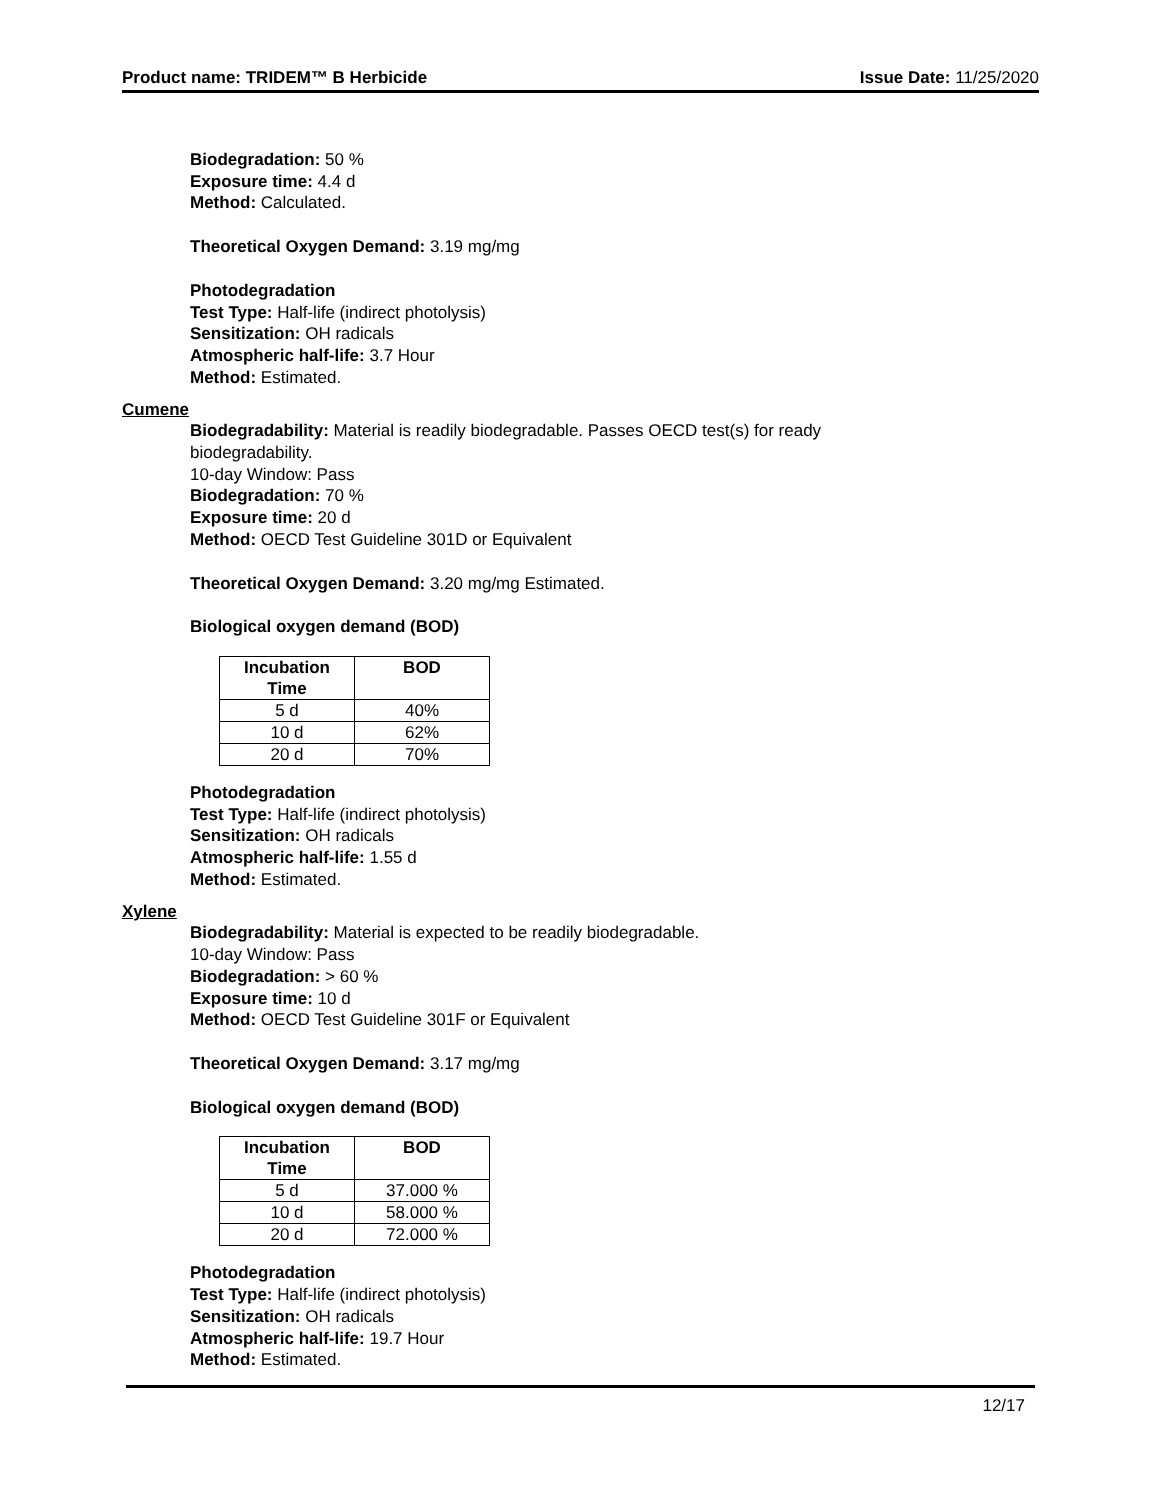Product name: TRIDEM™ B Herbicide Issue Date: 11/25/2020
Biodegradation: 50 %
Exposure time: 4.4 d
Method: Calculated.
Theoretical Oxygen Demand: 3.19 mg/mg
Photodegradation
Test Type: Half-life (indirect photolysis)
Sensitization: OH radicals
Atmospheric half-life: 3.7 Hour
Method: Estimated.
Cumene
Biodegradability: Material is readily biodegradable. Passes OECD test(s) for ready
biodegradability.
10-day Window: Pass
Biodegradation: 70 %
Exposure time: 20 d
Method: OECD Test Guideline 301D or Equivalent
Theoretical Oxygen Demand: 3.20 mg/mg Estimated.
Biological oxygen demand (BOD)
| Incubation Time | BOD |
| --- | --- |
| 5 d | 40% |
| 10 d | 62% |
| 20 d | 70% |
Photodegradation
Test Type: Half-life (indirect photolysis)
Sensitization: OH radicals
Atmospheric half-life: 1.55 d
Method: Estimated.
Xylene
Biodegradability: Material is expected to be readily biodegradable.
10-day Window: Pass
Biodegradation: > 60 %
Exposure time: 10 d
Method: OECD Test Guideline 301F or Equivalent
Theoretical Oxygen Demand: 3.17 mg/mg
Biological oxygen demand (BOD)
| Incubation Time | BOD |
| --- | --- |
| 5 d | 37.000 % |
| 10 d | 58.000 % |
| 20 d | 72.000 % |
Photodegradation
Test Type: Half-life (indirect photolysis)
Sensitization: OH radicals
Atmospheric half-life: 19.7 Hour
Method: Estimated.
12/17